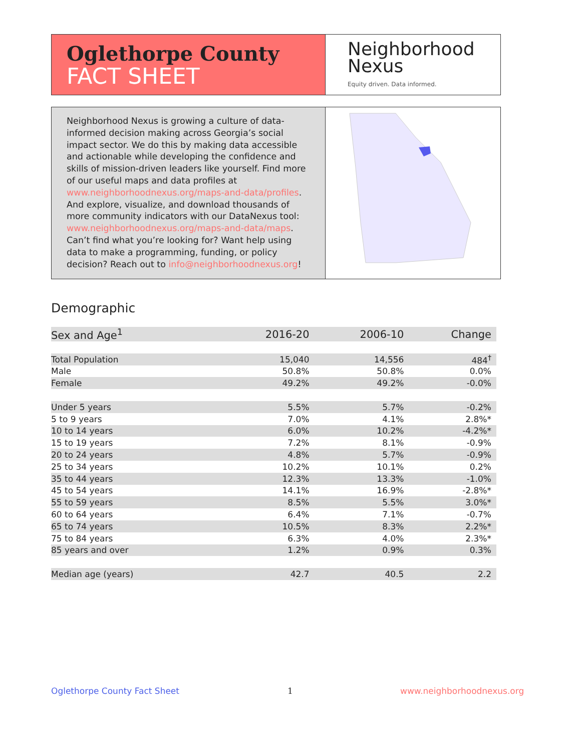Oglethorpe County
FACT SHEET
Neighborhood
Nexus
Equity driven. Data informed.
Neighborhood Nexus is growing a culture of data-informed decision making across Georgia’s social impact sector. We do this by making data accessible and actionable while developing the confidence and skills of mission-driven leaders like yourself. Find more of our useful maps and data profiles at www.neighborhoodnexus.org/maps-and-data/profiles. And explore, visualize, and download thousands of more community indicators with our DataNexus tool: www.neighborhoodnexus.org/maps-and-data/maps. Can’t find what you’re looking for? Want help using data to make a programming, funding, or policy decision? Reach out to info@neighborhoodnexus.org!
Demographic
| Sex and Age<sup>1</sup> | 2016-20 | 2006-10 | Change |
| --- | --- | --- | --- |
| Total Population | 15,040 | 14,556 | 484<sup>†</sup> |
| Male | 50.8% | 50.8% | 0.0% |
| Female | 49.2% | 49.2% | -0.0% |
| Under 5 years | 5.5% | 5.7% | -0.2% |
| 5 to 9 years | 7.0% | 4.1% | 2.8%* |
| 10 to 14 years | 6.0% | 10.2% | -4.2%* |
| 15 to 19 years | 7.2% | 8.1% | -0.9% |
| 20 to 24 years | 4.8% | 5.7% | -0.9% |
| 25 to 34 years | 10.2% | 10.1% | 0.2% |
| 35 to 44 years | 12.3% | 13.3% | -1.0% |
| 45 to 54 years | 14.1% | 16.9% | -2.8%* |
| 55 to 59 years | 8.5% | 5.5% | 3.0%* |
| 60 to 64 years | 6.4% | 7.1% | -0.7% |
| 65 to 74 years | 10.5% | 8.3% | 2.2%* |
| 75 to 84 years | 6.3% | 4.0% | 2.3%* |
| 85 years and over | 1.2% | 0.9% | 0.3% |
| Median age (years) | 42.7 | 40.5 | 2.2 |
Oglethorpe County Fact Sheet 1 www.neighborhoodnexus.org